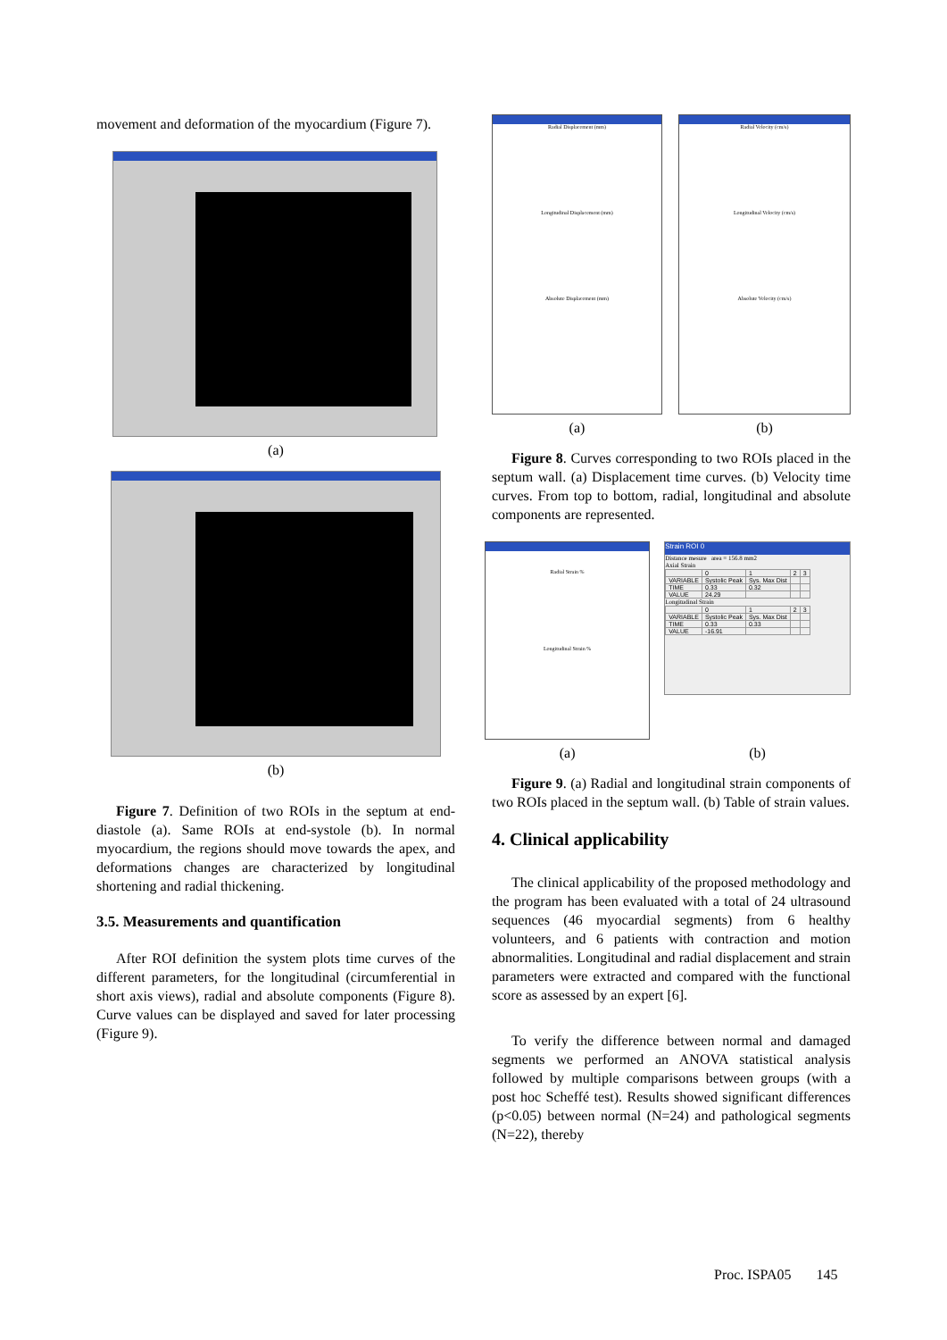movement and deformation of the myocardium (Figure 7).
(a)
(b)
Figure 7. Definition of two ROIs in the septum at end-diastole (a). Same ROIs at end-systole (b). In normal myocardium, the regions should move towards the apex, and deformations changes are characterized by longitudinal shortening and radial thickening.
3.5. Measurements and quantification
After ROI definition the system plots time curves of the different parameters, for the longitudinal (circumferential in short axis views), radial and absolute components (Figure 8). Curve values can be displayed and saved for later processing (Figure 9).
Radial Displacement (mm)
Longitudinal Displacement (mm)
Absolute Displacement (mm)
(a)
Radial Velocity (cm/s)
Longitudinal Velocity (cm/s)
Absolute Velocity (cm/s)
(b)
Figure 8. Curves corresponding to two ROIs placed in the septum wall. (a) Displacement time curves. (b) Velocity time curves. From top to bottom, radial, longitudinal and absolute components are represented.
Radial Strain %
Longitudinal Strain %
(a)
Strain ROI 0
Distance mesure area = 156.8 mm2
Axial Strain
| | 0 | 1 | 2 | 3 |
| VARIABLE | Systolic Peak | Sys. Max Dist | | |
| TIME | 0.33 | 0.32 | | |
| VALUE | 24.29 | | | |
Longitudinal Strain
| | 0 | 1 | 2 | 3 |
| VARIABLE | Systolic Peak | Sys. Max Dist | | |
| TIME | 0.33 | 0.33 | | |
| VALUE | -16.91 | | | |
(b)
Figure 9. (a) Radial and longitudinal strain components of two ROIs placed in the septum wall. (b) Table of strain values.
4. Clinical applicability
The clinical applicability of the proposed methodology and the program has been evaluated with a total of 24 ultrasound sequences (46 myocardial segments) from 6 healthy volunteers, and 6 patients with contraction and motion abnormalities. Longitudinal and radial displacement and strain parameters were extracted and compared with the functional score as assessed by an expert [6].
To verify the difference between normal and damaged segments we performed an ANOVA statistical analysis followed by multiple comparisons between groups (with a post hoc Scheffé test). Results showed significant differences (p<0.05) between normal (N=24) and pathological segments (N=22), thereby
Proc. ISPA05 145